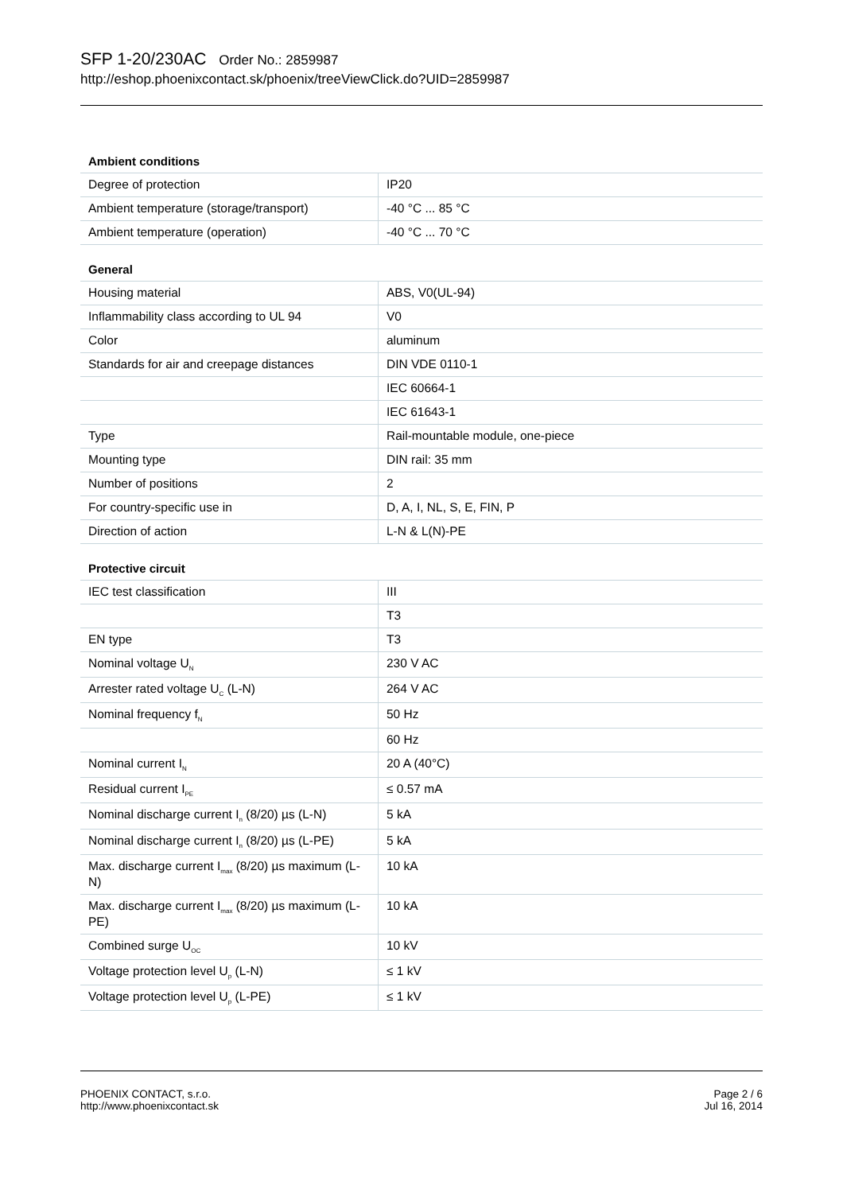SFP 1-20/230AC Order No.: 2859987
http://eshop.phoenixcontact.sk/phoenix/treeViewClick.do?UID=2859987
Ambient conditions
| Degree of protection | IP20 |
| Ambient temperature (storage/transport) | -40 °C ... 85 °C |
| Ambient temperature (operation) | -40 °C ... 70 °C |
General
| Housing material | ABS, V0(UL-94) |
| Inflammability class according to UL 94 | V0 |
| Color | aluminum |
| Standards for air and creepage distances | DIN VDE 0110-1 |
| | IEC 60664-1 |
| | IEC 61643-1 |
| Type | Rail-mountable module, one-piece |
| Mounting type | DIN rail: 35 mm |
| Number of positions | 2 |
| For country-specific use in | D, A, I, NL, S, E, FIN, P |
| Direction of action | L-N & L(N)-PE |
Protective circuit
| IEC test classification | III |
| | T3 |
| EN type | T3 |
| Nominal voltage U<sub>N</sub> | 230 V AC |
| Arrester rated voltage U<sub>C</sub> (L-N) | 264 V AC |
| Nominal frequency f<sub>N</sub> | 50 Hz |
| | 60 Hz |
| Nominal current I<sub>N</sub> | 20 A (40°C) |
| Residual current I<sub>PE</sub> | ≤ 0.57 mA |
| Nominal discharge current I<sub>n</sub> (8/20) µs (L-N) | 5 kA |
| Nominal discharge current I<sub>n</sub> (8/20) µs (L-PE) | 5 kA |
| Max. discharge current I<sub>max</sub> (8/20) µs maximum (L-N) | 10 kA |
| Max. discharge current I<sub>max</sub> (8/20) µs maximum (L-PE) | 10 kA |
| Combined surge U<sub>OC</sub> | 10 kV |
| Voltage protection level U<sub>p</sub> (L-N) | ≤ 1 kV |
| Voltage protection level U<sub>p</sub> (L-PE) | ≤ 1 kV |
PHOENIX CONTACT, s.r.o.
http://www.phoenixcontact.sk
Page 2 / 6
Jul 16, 2014